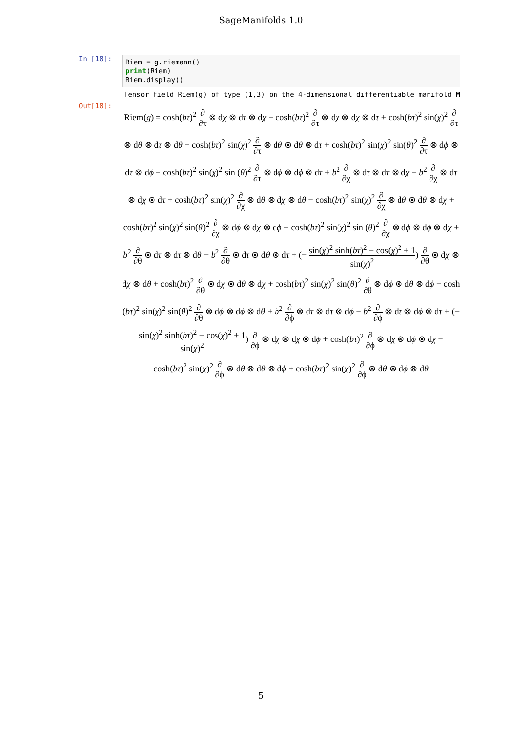SageManifolds 1.0
In [18]:
Riem = g.riemann() print(Riem) Riem.display()
Tensor field Riem(g) of type (1,3) on the 4-dimensional differentiable manifold M
Out[18]:
Riem(g) = cosh(bτ)<sup>2</sup> ∂ ∂τ ⊗ dχ ⊗ dτ ⊗ dχ − cosh(bτ)<sup>2</sup> ∂ ∂τ ⊗ dχ ⊗ dχ ⊗ dτ + cosh(bτ)<sup>2</sup> sin(χ)<sup>2</sup> ∂ ∂τ ⊗ dθ ⊗ dτ ⊗ dθ − cosh(bτ)<sup>2</sup> sin(χ)<sup>2</sup> ∂ ∂τ ⊗ dθ ⊗ dθ ⊗ dτ + cosh(bτ)<sup>2</sup> sin(χ)<sup>2</sup> sin(θ)<sup>2</sup> ∂ ∂τ ⊗ dϕ ⊗ dτ ⊗ dϕ − cosh(bτ)<sup>2</sup> sin(χ)<sup>2</sup> sin (θ)<sup>2</sup> ∂ ∂τ ⊗ dϕ ⊗ dϕ ⊗ dτ + b<sup>2</sup> ∂ ∂χ ⊗ dτ ⊗ dτ ⊗ dχ − b<sup>2</sup> ∂ ∂χ ⊗ dτ ⊗ dχ ⊗ dτ + cosh(bτ)<sup>2</sup> sin(χ)<sup>2</sup> ∂ ∂χ ⊗ dθ ⊗ dχ ⊗ dθ − cosh(bτ)<sup>2</sup> sin(χ)<sup>2</sup> ∂ ∂χ ⊗ dθ ⊗ dθ ⊗ dχ + cosh(bτ)<sup>2</sup> sin(χ)<sup>2</sup> sin(θ)<sup>2</sup> ∂ ∂χ ⊗ dϕ ⊗ dχ ⊗ dϕ − cosh(bτ)<sup>2</sup> sin(χ)<sup>2</sup> sin (θ)<sup>2</sup> ∂ ∂χ ⊗ dϕ ⊗ dϕ ⊗ dχ + b<sup>2</sup> ∂ ∂θ ⊗ dτ ⊗ dτ ⊗ dθ − b<sup>2</sup> ∂ ∂θ ⊗ dτ ⊗ dθ ⊗ dτ + (− sin(χ)<sup>2</sup> sinh(bτ)<sup>2</sup> − cos(χ)<sup>2</sup> + 1 sin(χ)<sup>2</sup>) ∂ ∂θ ⊗ dχ ⊗ dχ ⊗ dθ + cosh(bτ)<sup>2</sup> ∂ ∂θ ⊗ dχ ⊗ dθ ⊗ dχ + cosh(bτ)<sup>2</sup> sin(χ)<sup>2</sup> sin(θ)<sup>2</sup> ∂ ∂θ ⊗ dϕ ⊗ dθ ⊗ dϕ − cosh (bτ)<sup>2</sup> sin(χ)<sup>2</sup> sin(θ)<sup>2</sup> ∂ ∂θ ⊗ dϕ ⊗ dϕ ⊗ dθ + b<sup>2</sup> ∂ ∂ϕ ⊗ dτ ⊗ dτ ⊗ dϕ − b<sup>2</sup> ∂ ∂ϕ ⊗ dτ ⊗ dϕ ⊗ dτ + (− sin(χ)<sup>2</sup> sinh(bτ)<sup>2</sup> − cos(χ)<sup>2</sup> + 1 sin(χ)<sup>2</sup>) ∂ ∂ϕ ⊗ dχ ⊗ dχ ⊗ dϕ + cosh(bτ)<sup>2</sup> ∂ ∂ϕ ⊗ dχ ⊗ dϕ ⊗ dχ − cosh(bτ)<sup>2</sup> sin(χ)<sup>2</sup> ∂ ∂ϕ ⊗ dθ ⊗ dθ ⊗ dϕ + cosh(bτ)<sup>2</sup> sin(χ)<sup>2</sup> ∂ ∂ϕ ⊗ dθ ⊗ dϕ ⊗ dθ
5